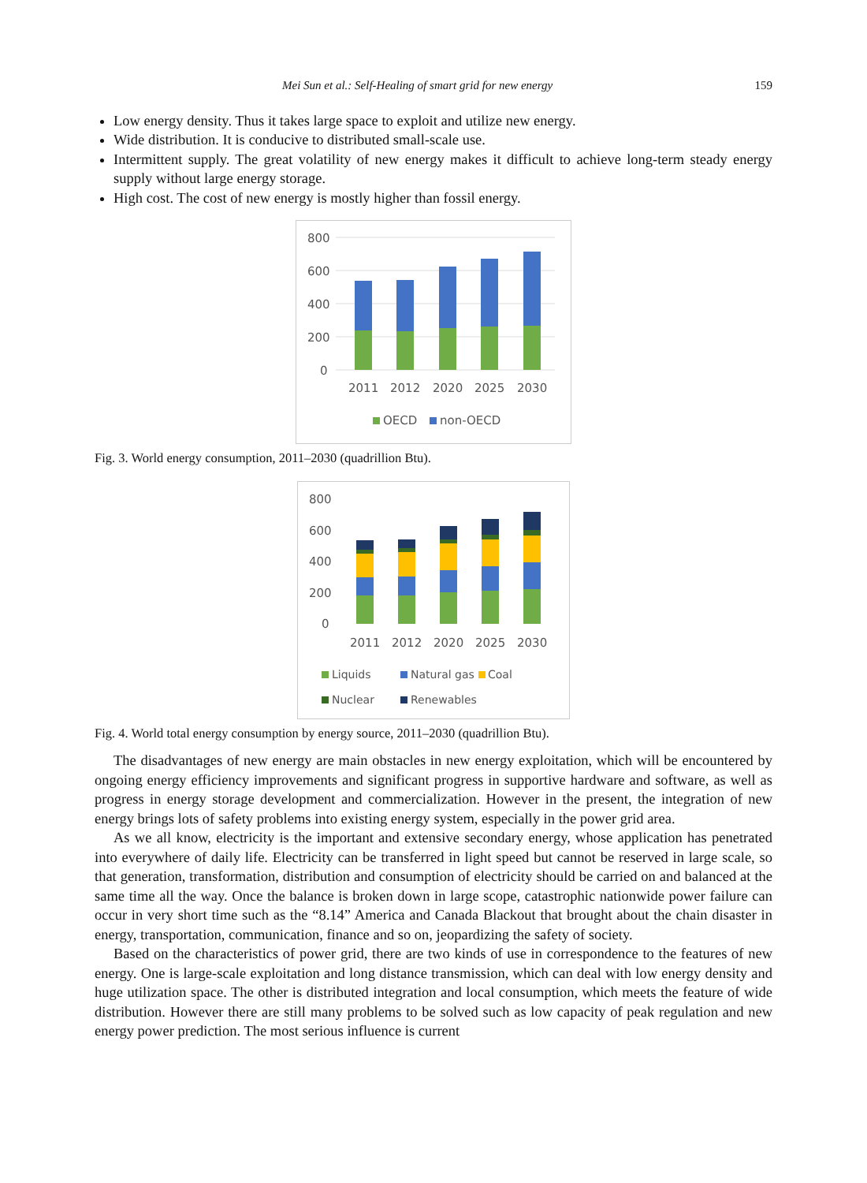Mei Sun et al.: Self-Healing of smart grid for new energy 159
Low energy density. Thus it takes large space to exploit and utilize new energy.
Wide distribution. It is conducive to distributed small-scale use.
Intermittent supply. The great volatility of new energy makes it difficult to achieve long-term steady energy supply without large energy storage.
High cost. The cost of new energy is mostly higher than fossil energy.
800
600
400
200
0
2011
2012
2020
2025
2030
OECD
non-OECD
Fig. 3. World energy consumption, 2011–2030 (quadrillion Btu).
800
600
400
200
0
2011
2012
2020
2025
2030
Liquids
Natural gas
Coal
Nuclear
Renewables
Fig. 4. World total energy consumption by energy source, 2011–2030 (quadrillion Btu).
The disadvantages of new energy are main obstacles in new energy exploitation, which will be encountered by ongoing energy efficiency improvements and significant progress in supportive hardware and software, as well as progress in energy storage development and commercialization. However in the present, the integration of new energy brings lots of safety problems into existing energy system, especially in the power grid area.
As we all know, electricity is the important and extensive secondary energy, whose application has penetrated into everywhere of daily life. Electricity can be transferred in light speed but cannot be reserved in large scale, so that generation, transformation, distribution and consumption of electricity should be carried on and balanced at the same time all the way. Once the balance is broken down in large scope, catastrophic nationwide power failure can occur in very short time such as the “8.14” America and Canada Blackout that brought about the chain disaster in energy, transportation, communication, finance and so on, jeopardizing the safety of society.
Based on the characteristics of power grid, there are two kinds of use in correspondence to the features of new energy. One is large-scale exploitation and long distance transmission, which can deal with low energy density and huge utilization space. The other is distributed integration and local consumption, which meets the feature of wide distribution. However there are still many problems to be solved such as low capacity of peak regulation and new energy power prediction. The most serious influence is current